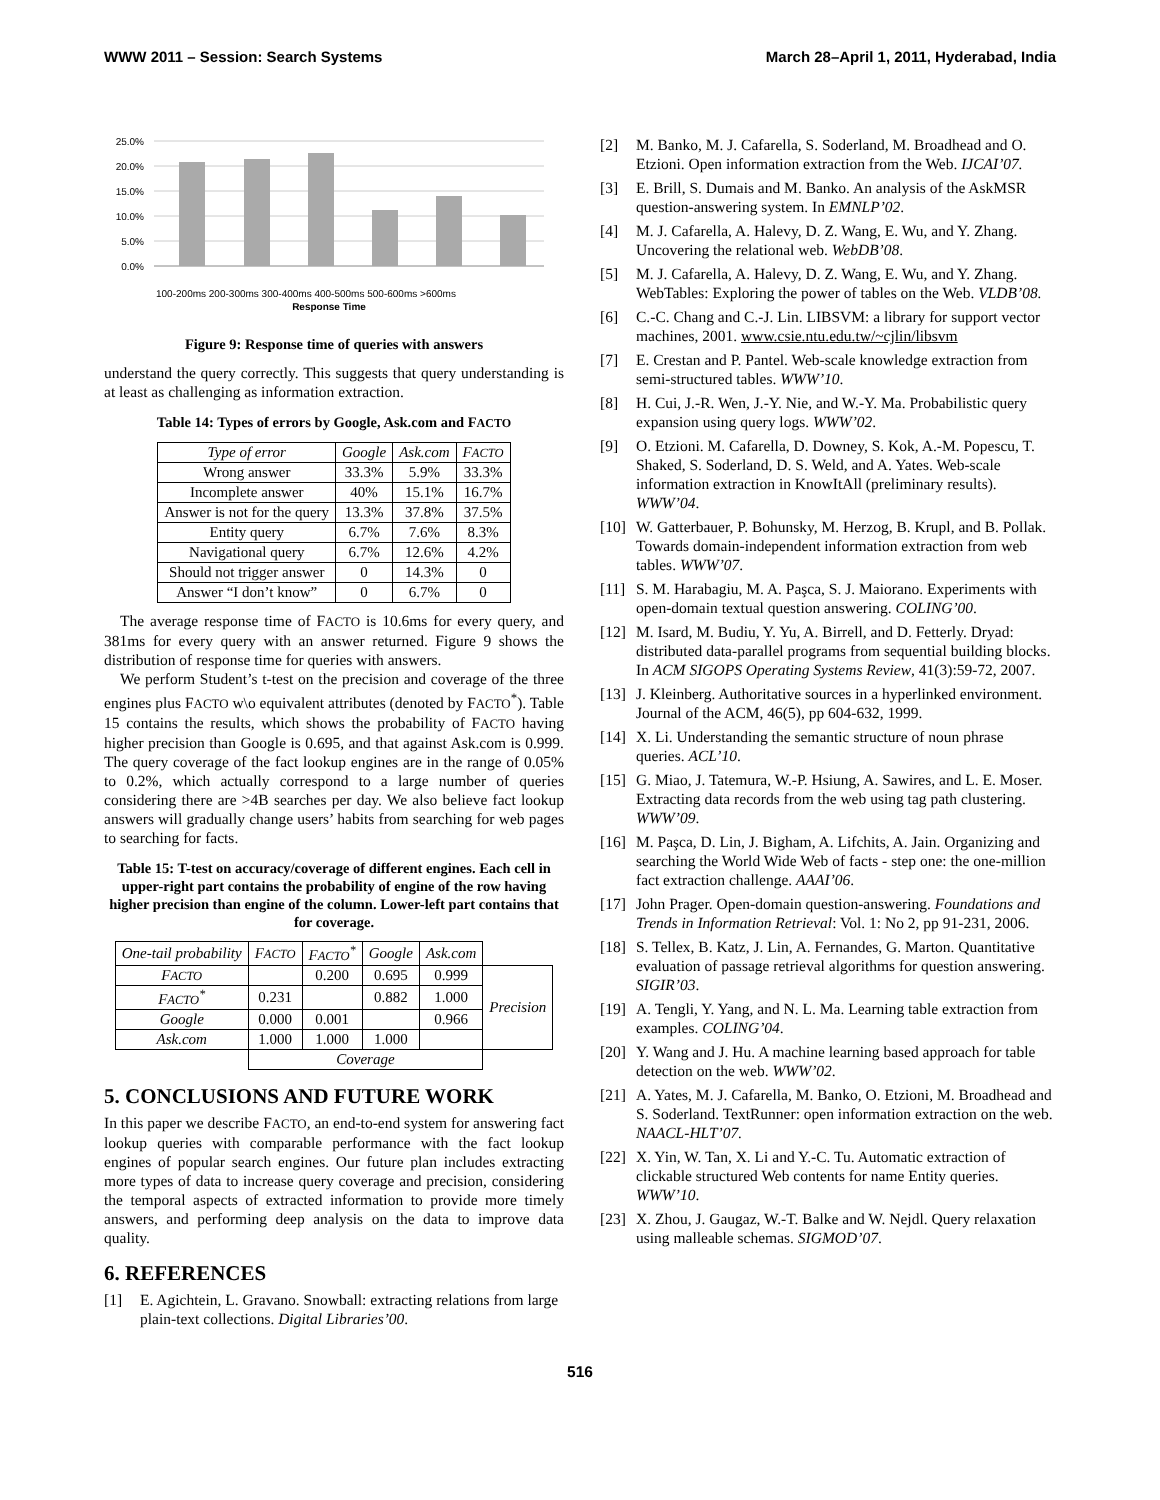WWW 2011 – Session: Search Systems March 28–April 1, 2011, Hyderabad, India
25.0%
20.0%
15.0%
10.0%
5.0%
0.0%
100-200ms 200-300ms 300-400ms 400-500ms 500-600ms >600ms
Response Time
Figure 9: Response time of queries with answers
understand the query correctly. This suggests that query understanding is at least as challenging as information extraction.
Table 14: Types of errors by Google, Ask.com and FACTO
| Type of error | Google | Ask.com | F ACTO |
| --- | --- | --- | --- |
| Wrong answer | 33.3% | 5.9% | 33.3% |
| Incomplete answer | 40% | 15.1% | 16.7% |
| Answer is not for the query | 13.3% | 37.8% | 37.5% |
| Entity query | 6.7% | 7.6% | 8.3% |
| Navigational query | 6.7% | 12.6% | 4.2% |
| Should not trigger answer | 0 | 14.3% | 0 |
| Answer “I don’t know” | 0 | 6.7% | 0 |
The average response time of FACTO is 10.6ms for every query, and 381ms for every query with an answer returned. Figure 9 shows the distribution of response time for queries with answers.
We perform Student’s t-test on the precision and coverage of the three engines plus FACTO w\o equivalent attributes (denoted by FACTO<sup>*</sup>). Table 15 contains the results, which shows the probability of FACTO having higher precision than Google is 0.695, and that against Ask.com is 0.999. The query coverage of the fact lookup engines are in the range of 0.05% to 0.2%, which actually correspond to a large number of queries considering there are >4B searches per day. We also believe fact lookup answers will gradually change users’ habits from searching for web pages to searching for facts.
Table 15: T-test on accuracy/coverage of different engines. Each cell in upper-right part contains the probability of engine of the row having higher precision than engine of the column. Lower-left part contains that for coverage.
| One-tail probability | F ACTO | F ACTO<sup>*</sup> | Google | Ask.com | |
| F ACTO | | 0.200 | 0.695 | 0.999 | Precision |
| F ACTO<sup>*</sup> | 0.231 | | 0.882 | 1.000 | |
| Google | 0.000 | 0.001 | | 0.966 | |
| Ask.com | 1.000 | 1.000 | 1.000 | | |
| | Coverage | | | | |
5. CONCLUSIONS AND FUTURE WORK
In this paper we describe FACTO, an end-to-end system for answering fact lookup queries with comparable performance with the fact lookup engines of popular search engines. Our future plan includes extracting more types of data to increase query coverage and precision, considering the temporal aspects of extracted information to provide more timely answers, and performing deep analysis on the data to improve data quality.
6. REFERENCES
[1] E. Agichtein, L. Gravano. Snowball: extracting relations from large plain-text collections. Digital Libraries’00.
[2] M. Banko, M. J. Cafarella, S. Soderland, M. Broadhead and O. Etzioni. Open information extraction from the Web. IJCAI’07.
[3] E. Brill, S. Dumais and M. Banko. An analysis of the AskMSR question-answering system. In EMNLP’02.
[4] M. J. Cafarella, A. Halevy, D. Z. Wang, E. Wu, and Y. Zhang. Uncovering the relational web. WebDB’08.
[5] M. J. Cafarella, A. Halevy, D. Z. Wang, E. Wu, and Y. Zhang. WebTables: Exploring the power of tables on the Web. VLDB’08.
[6] C.-C. Chang and C.-J. Lin. LIBSVM: a library for support vector machines, 2001. www.csie.ntu.edu.tw/~cjlin/libsvm
[7] E. Crestan and P. Pantel. Web-scale knowledge extraction from semi-structured tables. WWW’10.
[8] H. Cui, J.-R. Wen, J.-Y. Nie, and W.-Y. Ma. Probabilistic query expansion using query logs. WWW’02.
[9] O. Etzioni. M. Cafarella, D. Downey, S. Kok, A.-M. Popescu, T. Shaked, S. Soderland, D. S. Weld, and A. Yates. Web-scale information extraction in KnowItAll (preliminary results). WWW’04.
[10] W. Gatterbauer, P. Bohunsky, M. Herzog, B. Krupl, and B. Pollak. Towards domain-independent information extraction from web tables. WWW’07.
[11] S. M. Harabagiu, M. A. Paşca, S. J. Maiorano. Experiments with open-domain textual question answering. COLING’00.
[12] M. Isard, M. Budiu, Y. Yu, A. Birrell, and D. Fetterly. Dryad: distributed data-parallel programs from sequential building blocks. In ACM SIGOPS Operating Systems Review, 41(3):59-72, 2007.
[13] J. Kleinberg. Authoritative sources in a hyperlinked environment. Journal of the ACM, 46(5), pp 604-632, 1999.
[14] X. Li. Understanding the semantic structure of noun phrase queries. ACL’10.
[15] G. Miao, J. Tatemura, W.-P. Hsiung, A. Sawires, and L. E. Moser. Extracting data records from the web using tag path clustering. WWW’09.
[16] M. Paşca, D. Lin, J. Bigham, A. Lifchits, A. Jain. Organizing and searching the World Wide Web of facts - step one: the one-million fact extraction challenge. AAAI’06.
[17] John Prager. Open-domain question-answering. Foundations and Trends in Information Retrieval: Vol. 1: No 2, pp 91-231, 2006.
[18] S. Tellex, B. Katz, J. Lin, A. Fernandes, G. Marton. Quantitative evaluation of passage retrieval algorithms for question answering. SIGIR’03.
[19] A. Tengli, Y. Yang, and N. L. Ma. Learning table extraction from examples. COLING’04.
[20] Y. Wang and J. Hu. A machine learning based approach for table detection on the web. WWW’02.
[21] A. Yates, M. J. Cafarella, M. Banko, O. Etzioni, M. Broadhead and S. Soderland. TextRunner: open information extraction on the web. NAACL-HLT’07.
[22] X. Yin, W. Tan, X. Li and Y.-C. Tu. Automatic extraction of clickable structured Web contents for name Entity queries. WWW’10.
[23] X. Zhou, J. Gaugaz, W.-T. Balke and W. Nejdl. Query relaxation using malleable schemas. SIGMOD’07.
516